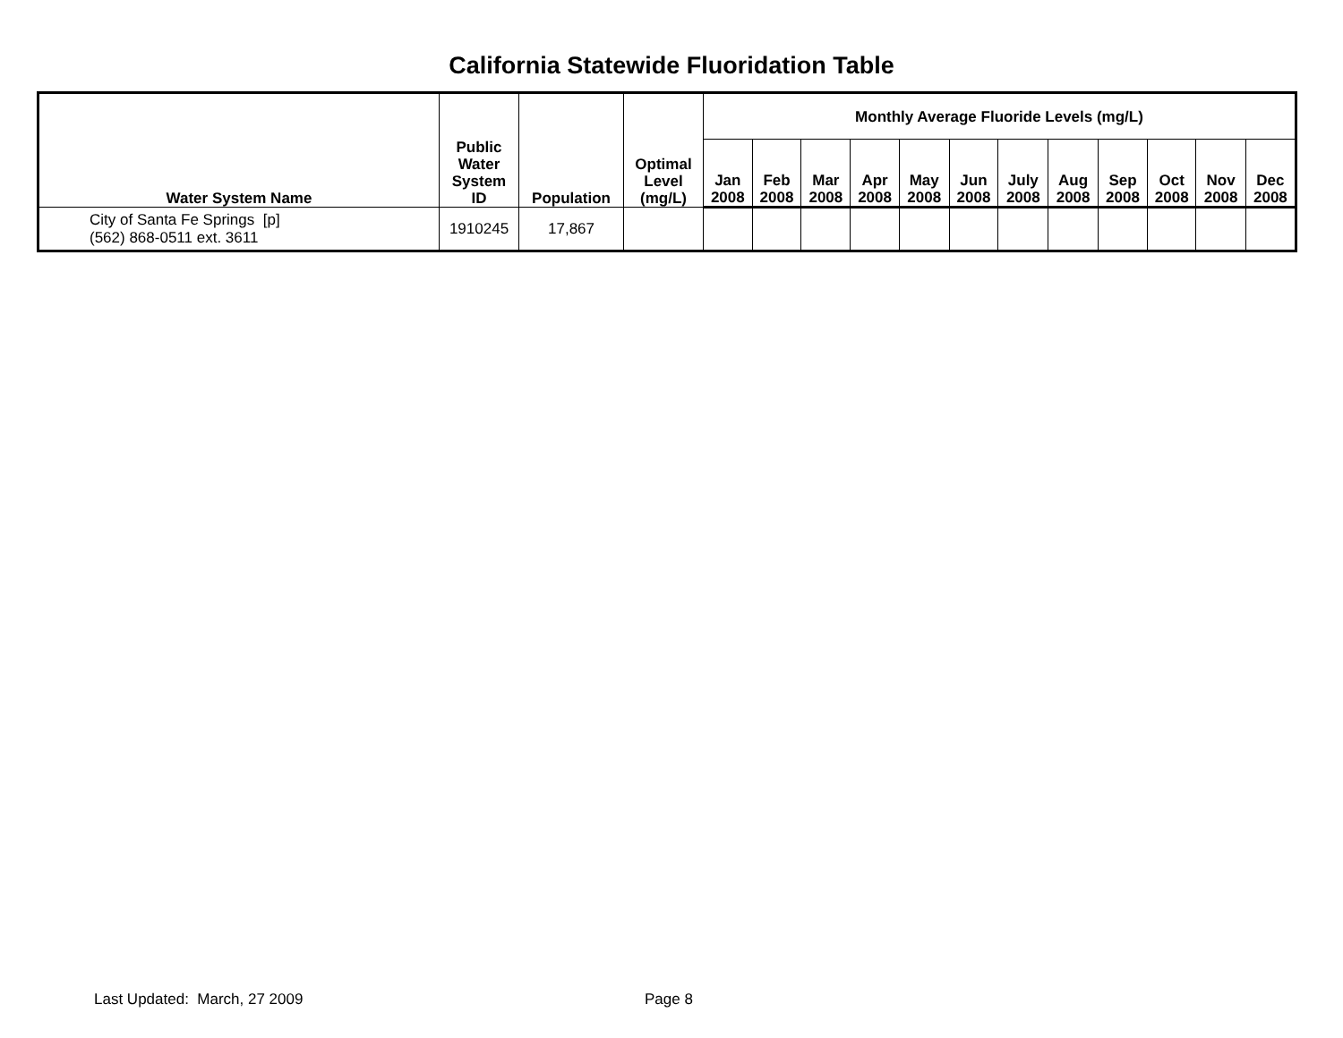California Statewide Fluoridation Table
| Water System Name | Public Water System ID | Population | Optimal Level (mg/L) | Monthly Average Fluoride Levels (mg/L) | | | | | | | | | | | |
| --- | --- | --- | --- | --- | --- | --- | --- | --- | --- | --- | --- | --- | --- | --- | --- |
| | | | | Jan 2008 | Feb 2008 | Mar 2008 | Apr 2008 | May 2008 | Jun 2008 | July 2008 | Aug 2008 | Sep 2008 | Oct 2008 | Nov 2008 | Dec 2008 |
| City of Santa Fe Springs [p] (562) 868-0511 ext. 3611 | 1910245 | 17,867 | | | | | | | | | | | | | |
Last Updated: March, 27 2009 Page 8